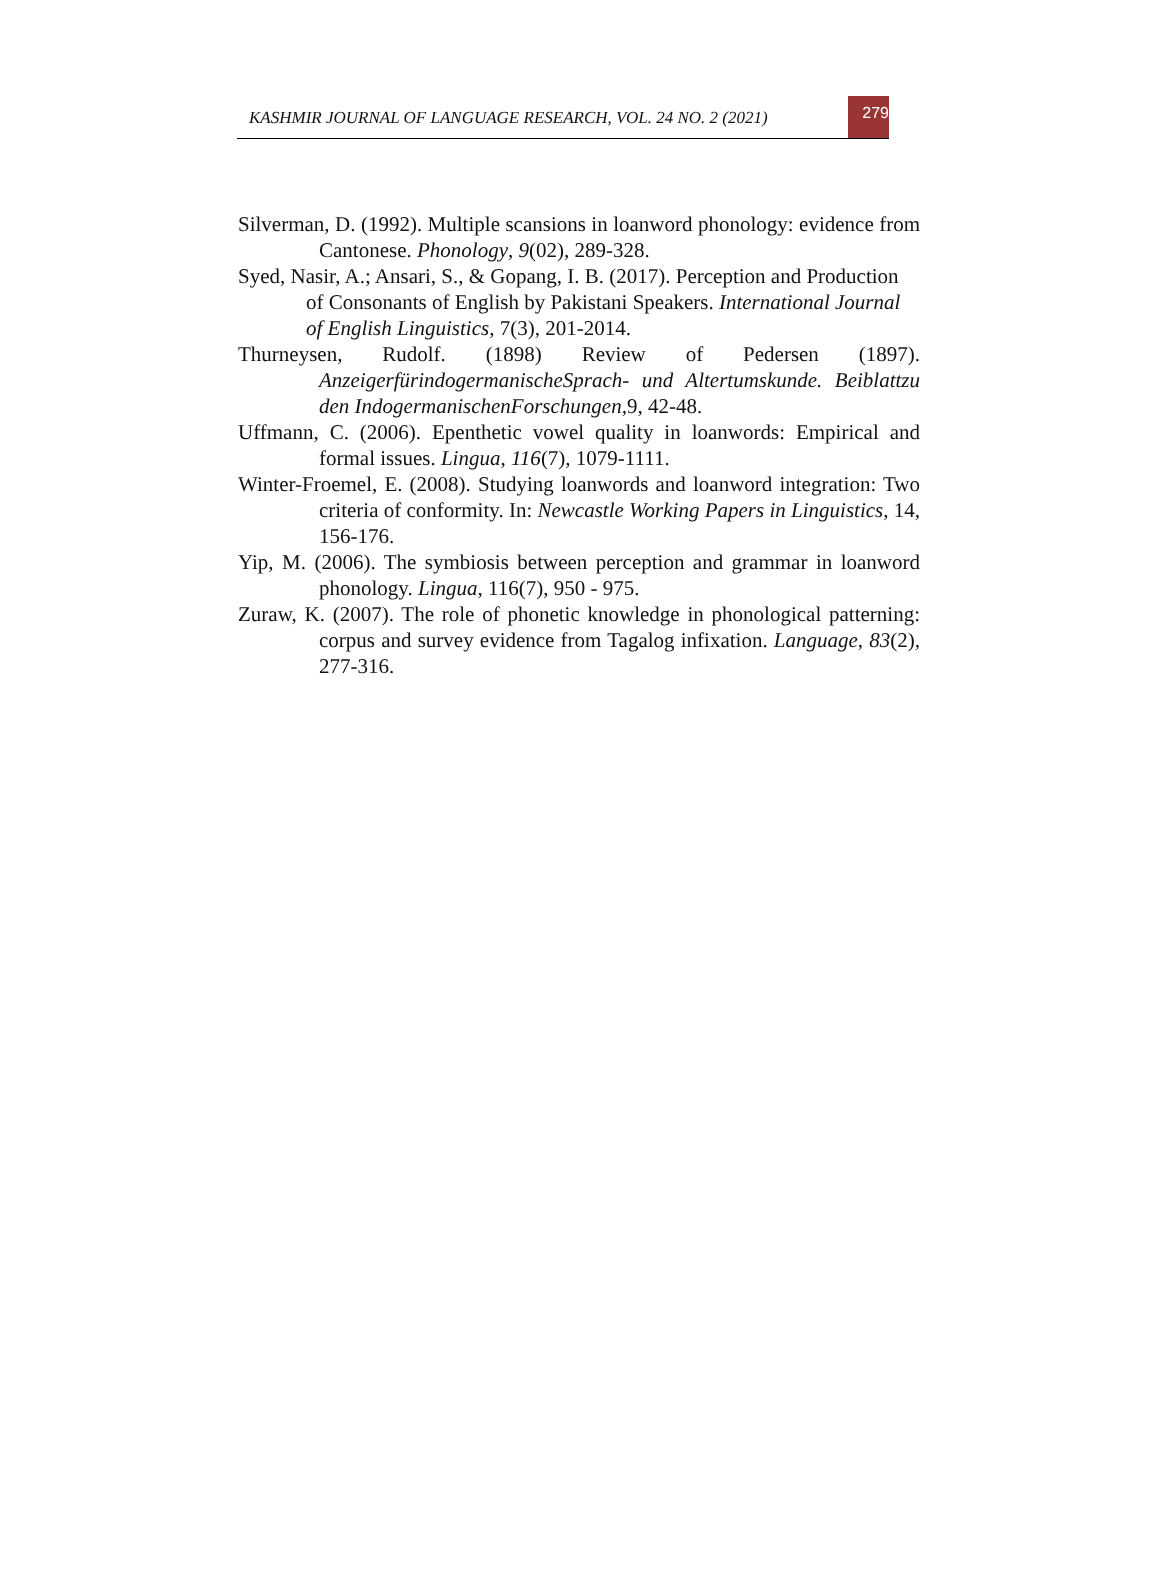KASHMIR JOURNAL OF LANGUAGE RESEARCH, VOL. 24 NO. 2 (2021)
279
Silverman, D. (1992). Multiple scansions in loanword phonology: evidence from Cantonese. Phonology, 9(02), 289-328.
Syed, Nasir, A.; Ansari, S., & Gopang, I. B. (2017). Perception and Production of Consonants of English by Pakistani Speakers. International Journal of English Linguistics, 7(3), 201-2014.
Thurneysen, Rudolf. (1898) Review of Pedersen (1897). AnzeigerfürindogermanischeSprach- und Altertumskunde. Beiblattzu den IndogermanischenForschungen, 9, 42-48.
Uffmann, C. (2006). Epenthetic vowel quality in loanwords: Empirical and formal issues. Lingua, 116(7), 1079-1111.
Winter-Froemel, E. (2008). Studying loanwords and loanword integration: Two criteria of conformity. In: Newcastle Working Papers in Linguistics, 14, 156-176.
Yip, M. (2006). The symbiosis between perception and grammar in loanword phonology. Lingua, 116(7), 950 - 975.
Zuraw, K. (2007). The role of phonetic knowledge in phonological patterning: corpus and survey evidence from Tagalog infixation. Language, 83(2), 277-316.